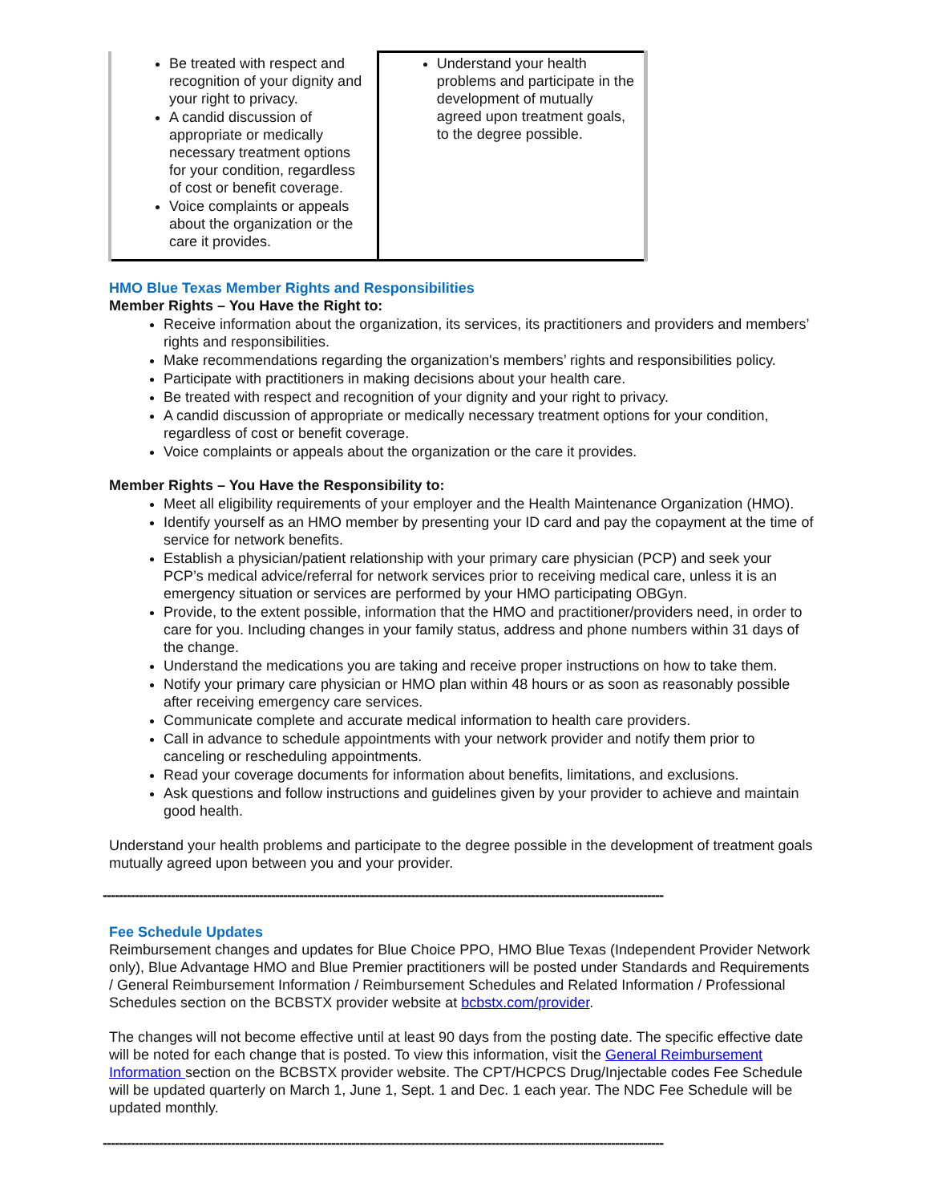| Be treated with respect and recognition of your dignity and your right to privacy. A candid discussion of appropriate or medically necessary treatment options for your condition, regardless of cost or benefit coverage. Voice complaints or appeals about the organization or the care it provides. | Understand your health problems and participate in the development of mutually agreed upon treatment goals, to the degree possible. |
HMO Blue Texas Member Rights and Responsibilities
Member Rights – You Have the Right to:
Receive information about the organization, its services, its practitioners and providers and members’ rights and responsibilities.
Make recommendations regarding the organization's members’ rights and responsibilities policy.
Participate with practitioners in making decisions about your health care.
Be treated with respect and recognition of your dignity and your right to privacy.
A candid discussion of appropriate or medically necessary treatment options for your condition, regardless of cost or benefit coverage.
Voice complaints or appeals about the organization or the care it provides.
Member Rights – You Have the Responsibility to:
Meet all eligibility requirements of your employer and the Health Maintenance Organization (HMO).
Identify yourself as an HMO member by presenting your ID card and pay the copayment at the time of service for network benefits.
Establish a physician/patient relationship with your primary care physician (PCP) and seek your PCP’s medical advice/referral for network services prior to receiving medical care, unless it is an emergency situation or services are performed by your HMO participating OBGyn.
Provide, to the extent possible, information that the HMO and practitioner/providers need, in order to care for you. Including changes in your family status, address and phone numbers within 31 days of the change.
Understand the medications you are taking and receive proper instructions on how to take them.
Notify your primary care physician or HMO plan within 48 hours or as soon as reasonably possible after receiving emergency care services.
Communicate complete and accurate medical information to health care providers.
Call in advance to schedule appointments with your network provider and notify them prior to canceling or rescheduling appointments.
Read your coverage documents for information about benefits, limitations, and exclusions.
Ask questions and follow instructions and guidelines given by your provider to achieve and maintain good health.
Understand your health problems and participate to the degree possible in the development of treatment goals mutually agreed upon between you and your provider.
--------------------------------------------------------------------------------------------------------------------------------------------
Fee Schedule Updates
Reimbursement changes and updates for Blue Choice PPO, HMO Blue Texas (Independent Provider Network only), Blue Advantage HMO and Blue Premier practitioners will be posted under Standards and Requirements / General Reimbursement Information / Reimbursement Schedules and Related Information / Professional Schedules section on the BCBSTX provider website at bcbstx.com/provider.
The changes will not become effective until at least 90 days from the posting date. The specific effective date will be noted for each change that is posted. To view this information, visit the General Reimbursement Information section on the BCBSTX provider website. The CPT/HCPCS Drug/Injectable codes Fee Schedule will be updated quarterly on March 1, June 1, Sept. 1 and Dec. 1 each year. The NDC Fee Schedule will be updated monthly.
--------------------------------------------------------------------------------------------------------------------------------------------